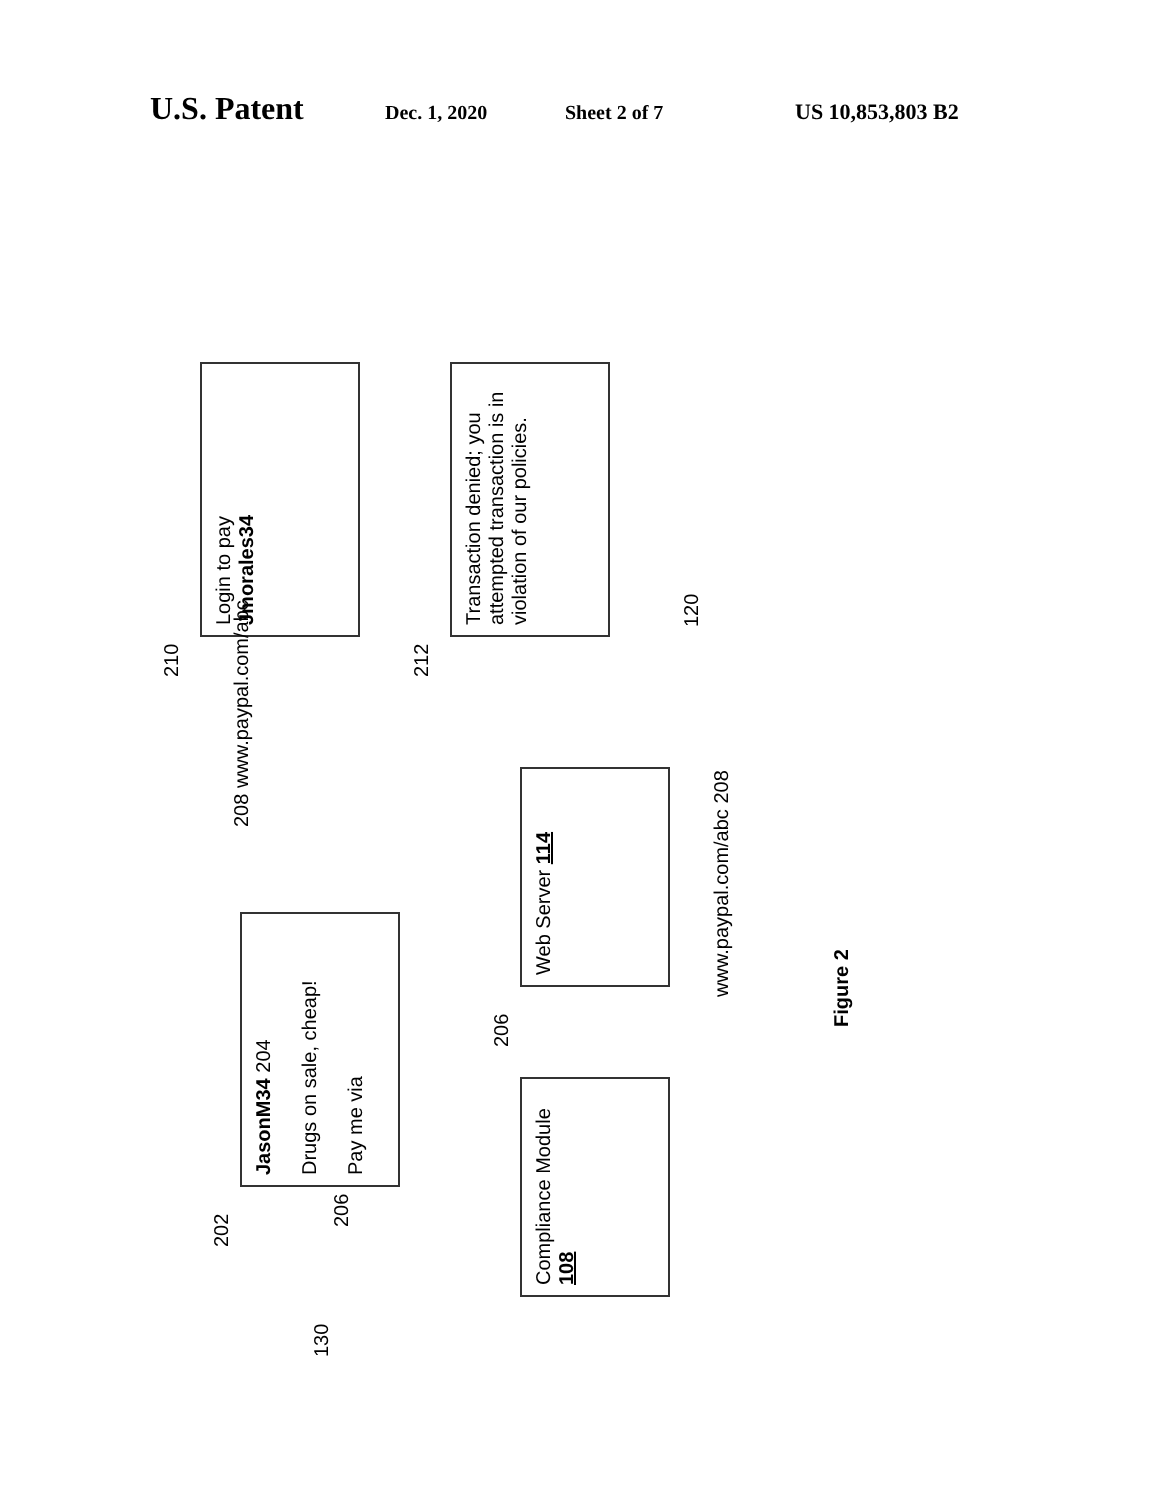U.S. Patent Dec. 1, 2020 Sheet 2 of 7 US 10,853,803 B2
Login to pay
Jmorales34
210
Transaction denied; you attempted transaction is in violation of our policies.
212
208 www.paypal.com/abc
JasonM34 204
Drugs on sale, cheap!
Pay me via
202
206
Web Server 114
Compliance Module 108
206
www.paypal.com/abc 208
120
130
Figure 2